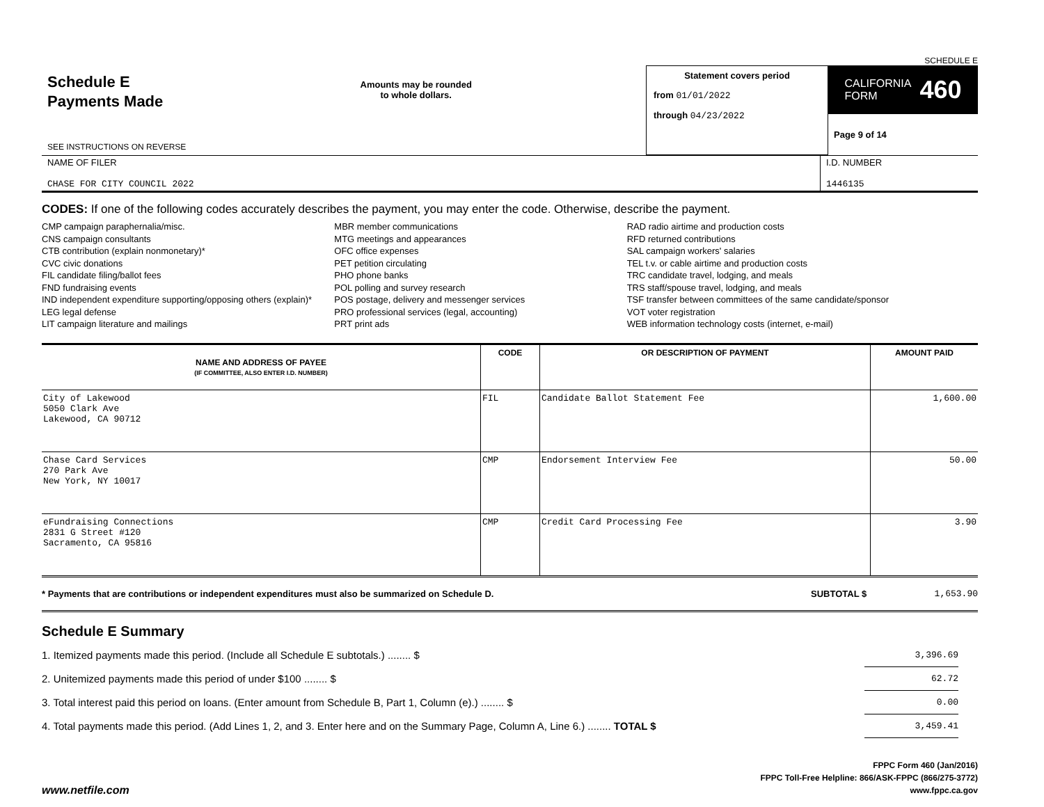SCHEDULE E
Schedule E
Payments Made
SEE INSTRUCTIONS ON REVERSE
Amounts may be rounded
to whole dollars.
Statement covers period
from 01/01/2022
through 04/23/2022
CALIFORNIA
FORM 460
Page 9 of 14
NAME OF FILER
CHASE FOR CITY COUNCIL 2022
I.D. NUMBER
1446135
CODES: If one of the following codes accurately describes the payment, you may enter the code. Otherwise, describe the payment.
CMP campaign paraphernalia/misc.
CNS campaign consultants
CTB contribution (explain nonmonetary)*
CVC civic donations
FIL candidate filing/ballot fees
FND fundraising events
IND independent expenditure supporting/opposing others (explain)*
LEG legal defense
LIT campaign literature and mailings
MBR member communications
MTG meetings and appearances
OFC office expenses
PET petition circulating
PHO phone banks
POL polling and survey research
POS postage, delivery and messenger services
PRO professional services (legal, accounting)
PRT print ads
RAD radio airtime and production costs
RFD returned contributions
SAL campaign workers' salaries
TEL t.v. or cable airtime and production costs
TRC candidate travel, lodging, and meals
TRS staff/spouse travel, lodging, and meals
TSF transfer between committees of the same candidate/sponsor
VOT voter registration
WEB information technology costs (internet, e-mail)
| NAME AND ADDRESS OF PAYEE (IF COMMITTEE, ALSO ENTER I.D. NUMBER) | CODE | OR DESCRIPTION OF PAYMENT | AMOUNT PAID |
| --- | --- | --- | --- |
| City of Lakewood 5050 Clark Ave Lakewood, CA 90712 | FIL | Candidate Ballot Statement Fee | 1,600.00 |
| Chase Card Services 270 Park Ave New York, NY 10017 | CMP | Endorsement Interview Fee | 50.00 |
| eFundraising Connections 2831 G Street #120 Sacramento, CA 95816 | CMP | Credit Card Processing Fee | 3.90 |
* Payments that are contributions or independent expenditures must also be summarized on Schedule D. SUBTOTAL $ 1,653.90
Schedule E Summary
1. Itemized payments made this period. (Include all Schedule E subtotals.) ........ $ 3,396.69
2. Unitemized payments made this period of under $100 ........ $ 62.72
3. Total interest paid this period on loans. (Enter amount from Schedule B, Part 1, Column (e).) ........ $ 0.00
4. Total payments made this period. (Add Lines 1, 2, and 3. Enter here and on the Summary Page, Column A, Line 6.) ........ TOTAL $ 3,459.41
www.netfile.com
FPPC Form 460 (Jan/2016)
FPPC Toll-Free Helpline: 866/ASK-FPPC (866/275-3772)
www.fppc.ca.gov